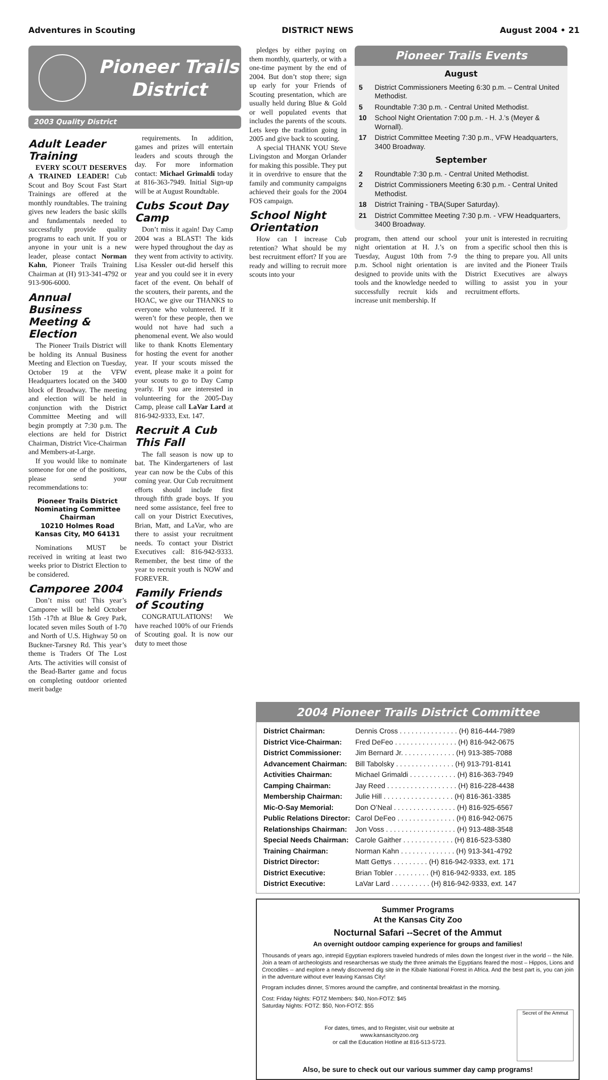Adventures in Scouting DISTRICT NEWS August 2004 • 21
Pioneer Trails District
2003 Quality District
Adult Leader Training
EVERY SCOUT DESERVES A TRAINED LEADER! Cub Scout and Boy Scout Fast Start Trainings are offered at the monthly roundtables. The training gives new leaders the basic skills and fundamentals needed to successfully provide quality programs to each unit. If you or anyone in your unit is a new leader, please contact Norman Kahn, Pioneer Trails Training Chairman at (H) 913-341-4792 or 913-906-6000.
Annual Business Meeting & Election
The Pioneer Trails District will be holding its Annual Business Meeting and Election on Tuesday, October 19 at the VFW Headquarters located on the 3400 block of Broadway. The meeting and election will be held in conjunction with the District Committee Meeting and will begin promptly at 7:30 p.m. The elections are held for District Chairman, District Vice-Chairman and Members-at-Large.
If you would like to nominate someone for one of the positions, please send your recommendations to:
Pioneer Trails District Nominating Committee Chairman
10210 Holmes Road
Kansas City, MO 64131
Nominations MUST be received in writing at least two weeks prior to District Election to be considered.
Camporee 2004
Don’t miss out! This year’s Camporee will be held October 15th -17th at Blue & Grey Park, located seven miles South of I-70 and North of U.S. Highway 50 on Buckner-Tarsney Rd. This year’s theme is Traders Of The Lost Arts. The activities will consist of the Bead-Barter game and focus on completing outdoor oriented merit badge
requirements. In addition, games and prizes will entertain leaders and scouts through the day. For more information contact: Michael Grimaldi today at 816-363-7949. Initial Sign-up will be at August Roundtable.
Cubs Scout Day Camp
Don’t miss it again! Day Camp 2004 was a BLAST! The kids were hyped throughout the day as they went from activity to activity. Lisa Kessler out-did herself this year and you could see it in every facet of the event. On behalf of the scouters, their parents, and the HOAC, we give our THANKS to everyone who volunteered. If it weren’t for these people, then we would not have had such a phenomenal event. We also would like to thank Knotts Elementary for hosting the event for another year. If your scouts missed the event, please make it a point for your scouts to go to Day Camp yearly. If you are interested in volunteering for the 2005-Day Camp, please call LaVar Lard at 816-942-9333, Ext. 147.
Recruit A Cub This Fall
The fall season is now up to bat. The Kindergarteners of last year can now be the Cubs of this coming year. Our Cub recruitment efforts should include first through fifth grade boys. If you need some assistance, feel free to call on your District Executives, Brian, Matt, and LaVar, who are there to assist your recruitment needs. To contact your District Executives call: 816-942-9333. Remember, the best time of the year to recruit youth is NOW and FOREVER.
Family Friends of Scouting
CONGRATULATIONS! We have reached 100% of our Friends of Scouting goal. It is now our duty to meet those
pledges by either paying on them monthly, quarterly, or with a one-time payment by the end of 2004. But don’t stop there; sign up early for your Friends of Scouting presentation, which are usually held during Blue & Gold or well populated events that includes the parents of the scouts. Lets keep the tradition going in 2005 and give back to scouting.
A special THANK YOU Steve Livingston and Morgan Orlander for making this possible. They put it in overdrive to ensure that the family and community campaigns achieved their goals for the 2004 FOS campaign.
School Night Orientation
How can I increase Cub retention? What should be my best recruitment effort? If you are ready and willing to recruit more scouts into your
Pioneer Trails Events
August
| 5 | District Commissioners Meeting 6:30 p.m. – Central United Methodist. |
| 5 | Roundtable 7:30 p.m. - Central United Methodist. |
| 10 | School Night Orientation 7:00 p.m. - H. J.’s (Meyer & Wornall). |
| 17 | District Committee Meeting 7:30 p.m., VFW Headquarters, 3400 Broadway. |
September
| 2 | Roundtable 7:30 p.m. - Central United Methodist. |
| 2 | District Commissioners Meeting 6:30 p.m. - Central United Methodist. |
| 18 | District Training - TBA(Super Saturday). |
| 21 | District Committee Meeting 7:30 p.m. - VFW Headquarters, 3400 Broadway. |
program, then attend our school night orientation at H. J.’s on Tuesday, August 10th from 7-9 p.m. School night orientation is designed to provide units with the tools and the knowledge needed to successfully recruit kids and increase unit membership. If
your unit is interested in recruiting from a specific school then this is the thing to prepare you. All units are invited and the Pioneer Trails District Executives are always willing to assist you in your recruitment efforts.
2004 Pioneer Trails District Committee
| District Chairman: | Dennis Cross . . . . . . . . . . . . . . . (H) 816-444-7989 |
| District Vice-Chairman: | Fred DeFeo . . . . . . . . . . . . . . . . (H) 816-942-0675 |
| District Commissioner: | Jim Bernard Jr. . . . . . . . . . . . . . (H) 913-385-7088 |
| Advancement Chairman: | Bill Tabolsky . . . . . . . . . . . . . . . (H) 913-791-8141 |
| Activities Chairman: | Michael Grimaldi . . . . . . . . . . . . (H) 816-363-7949 |
| Camping Chairman: | Jay Reed . . . . . . . . . . . . . . . . . . (H) 816-228-4438 |
| Membership Chairman: | Julie Hill . . . . . . . . . . . . . . . . . . (H) 816-361-3385 |
| Mic-O-Say Memorial: | Don O’Neal . . . . . . . . . . . . . . . . (H) 816-925-6567 |
| Public Relations Director: | Carol DeFeo . . . . . . . . . . . . . . . (H) 816-942-0675 |
| Relationships Chairman: | Jon Voss . . . . . . . . . . . . . . . . . . (H) 913-488-3548 |
| Special Needs Chairman: | Carole Gaither . . . . . . . . . . . . . (H) 816-523-5380 |
| Training Chairman: | Norman Kahn . . . . . . . . . . . . . . (H) 913-341-4792 |
| District Director: | Matt Gettys . . . . . . . . . (H) 816-942-9333, ext. 171 |
| District Executive: | Brian Tobler . . . . . . . . . (H) 816-942-9333, ext. 185 |
| District Executive: | LaVar Lard . . . . . . . . . . (H) 816-942-9333, ext. 147 |
Summer Programs
At the Kansas City Zoo
Nocturnal Safari --Secret of the Ammut
An overnight outdoor camping experience for groups and families!
Thousands of years ago, intrepid Egyptian explorers traveled hundreds of miles down the longest river in the world -- the Nile. Join a team of archeologists and researchersas we study the three animals the Egyptians feared the most – Hippos, Lions and Crocodiles -- and explore a newly discovered dig site in the Kibale National Forest in Africa. And the best part is, you can join in the adventure without ever leaving Kansas City!
Program includes dinner, S’mores around the campfire, and continental breakfast in the morning.
Cost: Friday Nights: FOTZ Members: $40, Non-FOTZ: $45
Saturday Nights: FOTZ: $50, Non-FOTZ: $55
For dates, times, and to Register, visit our website at
www.kansascityzoo.org
or call the Education Hotline at 816-513-5723.
Secret of the Ammut
Also, be sure to check out our various summer day camp programs!